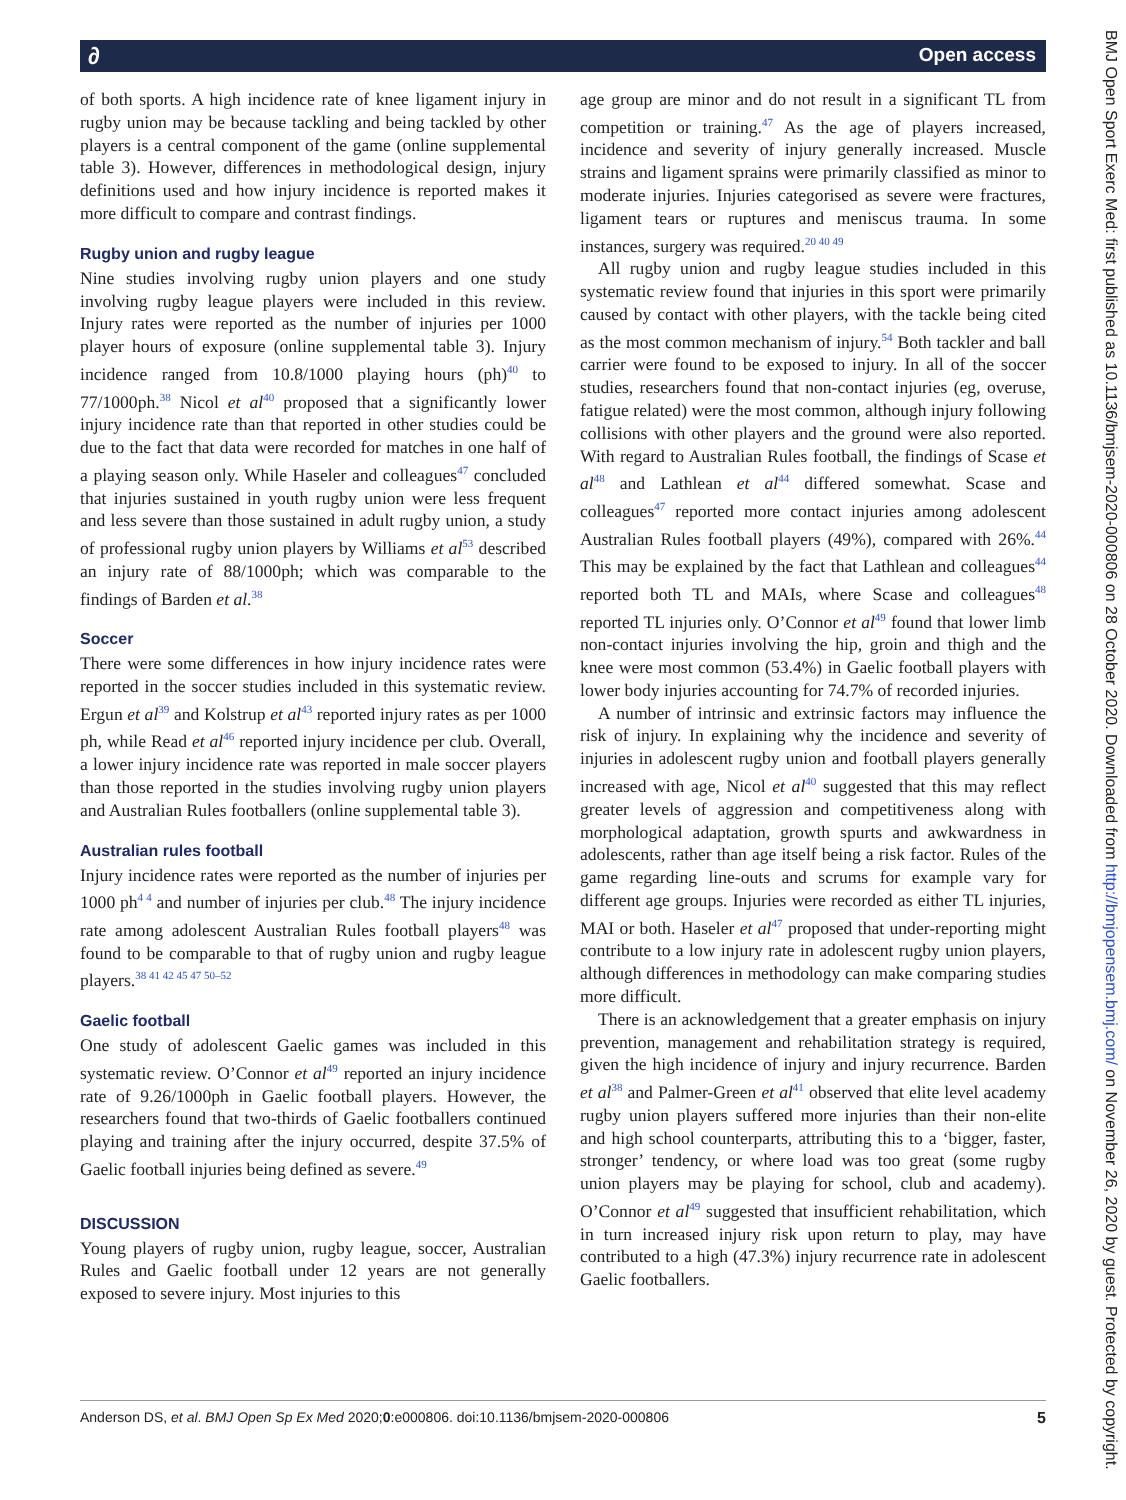∂ Open access
of both sports. A high incidence rate of knee ligament injury in rugby union may be because tackling and being tackled by other players is a central component of the game (online supplemental table 3). However, differences in methodological design, injury definitions used and how injury incidence is reported makes it more difficult to compare and contrast findings.
Rugby union and rugby league
Nine studies involving rugby union players and one study involving rugby league players were included in this review. Injury rates were reported as the number of injuries per 1000 player hours of exposure (online supplemental table 3). Injury incidence ranged from 10.8/1000 playing hours (ph)<sup>40</sup> to 77/1000ph.<sup>38</sup> Nicol et al<sup>40</sup> proposed that a significantly lower injury incidence rate than that reported in other studies could be due to the fact that data were recorded for matches in one half of a playing season only. While Haseler and colleagues<sup>47</sup> concluded that injuries sustained in youth rugby union were less frequent and less severe than those sustained in adult rugby union, a study of professional rugby union players by Williams et al<sup>53</sup> described an injury rate of 88/1000ph; which was comparable to the findings of Barden et al.<sup>38</sup>
Soccer
There were some differences in how injury incidence rates were reported in the soccer studies included in this systematic review. Ergun et al<sup>39</sup> and Kolstrup et al<sup>43</sup> reported injury rates as per 1000 ph, while Read et al<sup>46</sup> reported injury incidence per club. Overall, a lower injury incidence rate was reported in male soccer players than those reported in the studies involving rugby union players and Australian Rules footballers (online supplemental table 3).
Australian rules football
Injury incidence rates were reported as the number of injuries per 1000 ph<sup>4 4</sup> and number of injuries per club.<sup>48</sup> The injury incidence rate among adolescent Australian Rules football players<sup>48</sup> was found to be comparable to that of rugby union and rugby league players.<sup>38 41 42 45 47 50–52</sup>
Gaelic football
One study of adolescent Gaelic games was included in this systematic review. O’Connor et al<sup>49</sup> reported an injury incidence rate of 9.26/1000ph in Gaelic football players. However, the researchers found that two-thirds of Gaelic footballers continued playing and training after the injury occurred, despite 37.5% of Gaelic football injuries being defined as severe.<sup>49</sup>
DISCUSSION
Young players of rugby union, rugby league, soccer, Australian Rules and Gaelic football under 12 years are not generally exposed to severe injury. Most injuries to this
age group are minor and do not result in a significant TL from competition or training.<sup>47</sup> As the age of players increased, incidence and severity of injury generally increased. Muscle strains and ligament sprains were primarily classified as minor to moderate injuries. Injuries categorised as severe were fractures, ligament tears or ruptures and meniscus trauma. In some instances, surgery was required.<sup>20 40 49</sup>
All rugby union and rugby league studies included in this systematic review found that injuries in this sport were primarily caused by contact with other players, with the tackle being cited as the most common mechanism of injury.<sup>54</sup> Both tackler and ball carrier were found to be exposed to injury. In all of the soccer studies, researchers found that non-contact injuries (eg, overuse, fatigue related) were the most common, although injury following collisions with other players and the ground were also reported. With regard to Australian Rules football, the findings of Scase et al<sup>48</sup> and Lathlean et al<sup>44</sup> differed somewhat. Scase and colleagues<sup>47</sup> reported more contact injuries among adolescent Australian Rules football players (49%), compared with 26%.<sup>44</sup> This may be explained by the fact that Lathlean and colleagues<sup>44</sup> reported both TL and MAIs, where Scase and colleagues<sup>48</sup> reported TL injuries only. O’Connor et al<sup>49</sup> found that lower limb non-contact injuries involving the hip, groin and thigh and the knee were most common (53.4%) in Gaelic football players with lower body injuries accounting for 74.7% of recorded injuries.
A number of intrinsic and extrinsic factors may influence the risk of injury. In explaining why the incidence and severity of injuries in adolescent rugby union and football players generally increased with age, Nicol et al<sup>40</sup> suggested that this may reflect greater levels of aggression and competitiveness along with morphological adaptation, growth spurts and awkwardness in adolescents, rather than age itself being a risk factor. Rules of the game regarding line-outs and scrums for example vary for different age groups. Injuries were recorded as either TL injuries, MAI or both. Haseler et al<sup>47</sup> proposed that under-reporting might contribute to a low injury rate in adolescent rugby union players, although differences in methodology can make comparing studies more difficult.
There is an acknowledgement that a greater emphasis on injury prevention, management and rehabilitation strategy is required, given the high incidence of injury and injury recurrence. Barden et al<sup>38</sup> and Palmer-Green et al<sup>41</sup> observed that elite level academy rugby union players suffered more injuries than their non-elite and high school counterparts, attributing this to a ‘bigger, faster, stronger’ tendency, or where load was too great (some rugby union players may be playing for school, club and academy). O’Connor et al<sup>49</sup> suggested that insufficient rehabilitation, which in turn increased injury risk upon return to play, may have contributed to a high (47.3%) injury recurrence rate in adolescent Gaelic footballers.
Anderson DS, et al. BMJ Open Sp Ex Med 2020;0:e000806. doi:10.1136/bmjsem-2020-000806 5
BMJ Open Sport Exerc Med: first published as 10.1136/bmjsem-2020-000806 on 28 October 2020. Downloaded from http://bmjopensem.bmj.com/ on November 26, 2020 by guest. Protected by copyright.